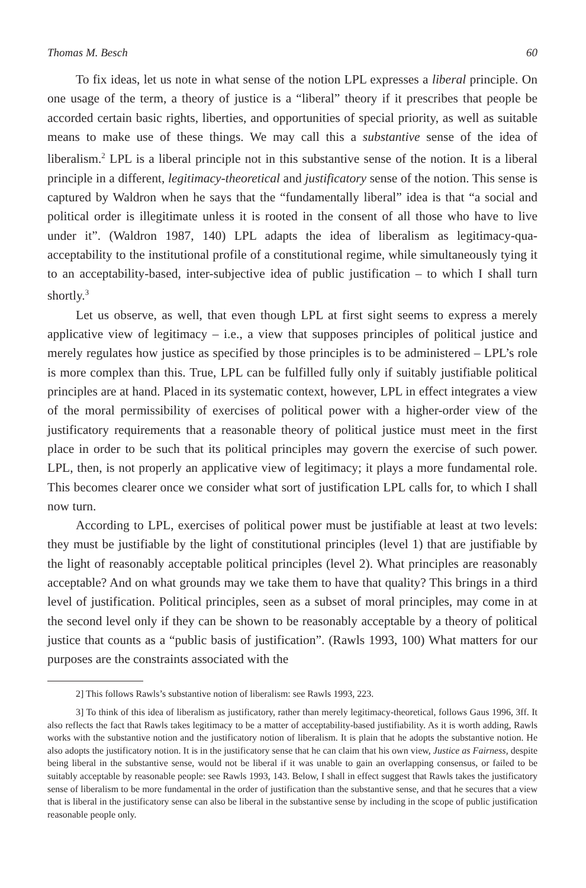Thomas M. Besch 60
To fix ideas, let us note in what sense of the notion LPL expresses a liberal principle. On one usage of the term, a theory of justice is a “liberal” theory if it prescribes that people be accorded certain basic rights, liberties, and opportunities of special priority, as well as suitable means to make use of these things. We may call this a substantive sense of the idea of liberalism.<sup>2</sup> LPL is a liberal principle not in this substantive sense of the notion. It is a liberal principle in a different, legitimacy-theoretical and justificatory sense of the notion. This sense is captured by Waldron when he says that the “fundamentally liberal” idea is that “a social and political order is illegitimate unless it is rooted in the consent of all those who have to live under it”. (Waldron 1987, 140) LPL adapts the idea of liberalism as legitimacy-qua-acceptability to the institutional profile of a constitutional regime, while simultaneously tying it to an acceptability-based, inter-subjective idea of public justification – to which I shall turn shortly.<sup>3</sup>
Let us observe, as well, that even though LPL at first sight seems to express a merely applicative view of legitimacy – i.e., a view that supposes principles of political justice and merely regulates how justice as specified by those principles is to be administered – LPL’s role is more complex than this. True, LPL can be fulfilled fully only if suitably justifiable political principles are at hand. Placed in its systematic context, however, LPL in effect integrates a view of the moral permissibility of exercises of political power with a higher-order view of the justificatory requirements that a reasonable theory of political justice must meet in the first place in order to be such that its political principles may govern the exercise of such power. LPL, then, is not properly an applicative view of legitimacy; it plays a more fundamental role. This becomes clearer once we consider what sort of justification LPL calls for, to which I shall now turn.
According to LPL, exercises of political power must be justifiable at least at two levels: they must be justifiable by the light of constitutional principles (level 1) that are justifiable by the light of reasonably acceptable political principles (level 2). What principles are reasonably acceptable? And on what grounds may we take them to have that quality? This brings in a third level of justification. Political principles, seen as a subset of moral principles, may come in at the second level only if they can be shown to be reasonably acceptable by a theory of political justice that counts as a “public basis of justification”. (Rawls 1993, 100) What matters for our purposes are the constraints associated with the
2] This follows Rawls’s substantive notion of liberalism: see Rawls 1993, 223.
3] To think of this idea of liberalism as justificatory, rather than merely legitimacy-theoretical, follows Gaus 1996, 3ff. It also reflects the fact that Rawls takes legitimacy to be a matter of acceptability-based justifiability. As it is worth adding, Rawls works with the substantive notion and the justificatory notion of liberalism. It is plain that he adopts the substantive notion. He also adopts the justificatory notion. It is in the justificatory sense that he can claim that his own view, Justice as Fairness, despite being liberal in the substantive sense, would not be liberal if it was unable to gain an overlapping consensus, or failed to be suitably acceptable by reasonable people: see Rawls 1993, 143. Below, I shall in effect suggest that Rawls takes the justificatory sense of liberalism to be more fundamental in the order of justification than the substantive sense, and that he secures that a view that is liberal in the justificatory sense can also be liberal in the substantive sense by including in the scope of public justification reasonable people only.